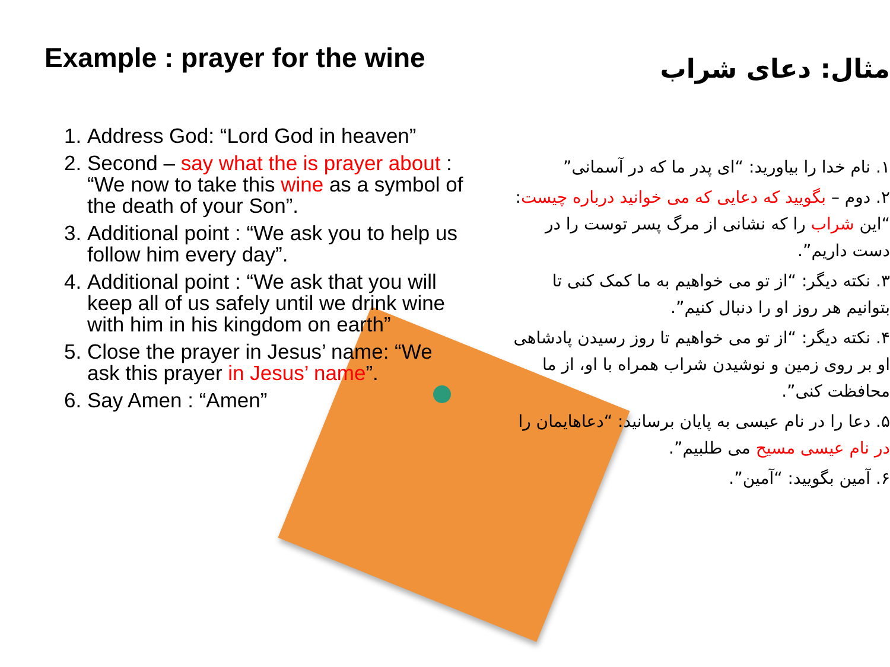Example : prayer for the wine
1. Address God: “Lord God in heaven”
2. Second – say what the is prayer about : “We now to take this wine as a symbol of the death of your Son”.
3. Additional point : “We ask you to help us follow him every day”.
4. Additional point : “We ask that you will keep all of us safely until we drink wine with him in his kingdom on earth”
5. Close the prayer in Jesus’ name: “We ask this prayer in Jesus’ name”.
6. Say Amen : “Amen”
مثال: دعای شراب
۱. نام خدا را بیاورید: “ای پدر ما که در آسمانی”
۲. دوم – بگویید که دعایی که می خوانید درباره چیست: “این شراب را که نشانی از مرگ پسر توست را در دست داریم”.
۳. نکته دیگر: “از تو می خواهیم به ما کمک کنی تا بتوانیم هر روز او را دنبال کنیم”.
۴. نکته دیگر: “از تو می خواهیم تا روز رسیدن پادشاهی او بر روی زمین و نوشیدن شراب همراه با او، از ما محافظت کنی”.
۵. دعا را در نام عیسی به پایان برسانید: “دعاهایمان را در نام عیسی مسیح می طلبیم”.
۶. آمین بگویید: “آمین”.